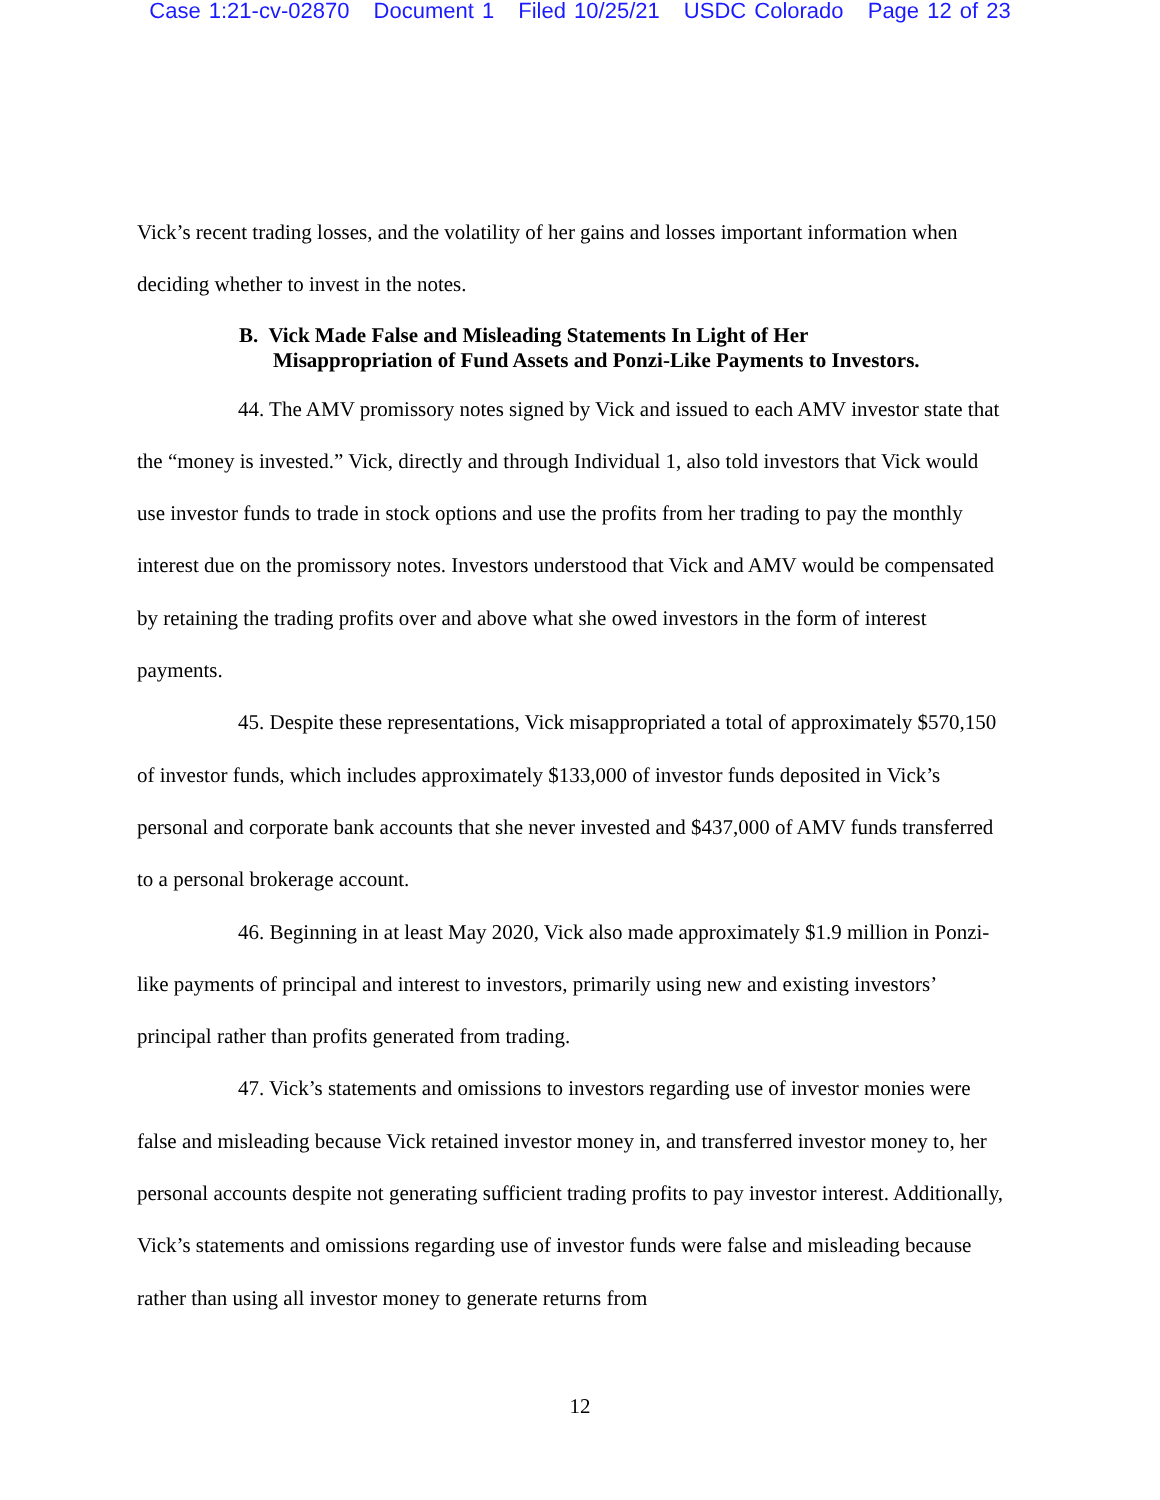Case 1:21-cv-02870 Document 1 Filed 10/25/21 USDC Colorado Page 12 of 23
Vick’s recent trading losses, and the volatility of her gains and losses important information when deciding whether to invest in the notes.
B. Vick Made False and Misleading Statements In Light of Her
Misappropriation of Fund Assets and Ponzi-Like Payments to Investors.
44. The AMV promissory notes signed by Vick and issued to each AMV investor state that the “money is invested.” Vick, directly and through Individual 1, also told investors that Vick would use investor funds to trade in stock options and use the profits from her trading to pay the monthly interest due on the promissory notes. Investors understood that Vick and AMV would be compensated by retaining the trading profits over and above what she owed investors in the form of interest payments.
45. Despite these representations, Vick misappropriated a total of approximately $570,150 of investor funds, which includes approximately $133,000 of investor funds deposited in Vick’s personal and corporate bank accounts that she never invested and $437,000 of AMV funds transferred to a personal brokerage account.
46. Beginning in at least May 2020, Vick also made approximately $1.9 million in Ponzi-like payments of principal and interest to investors, primarily using new and existing investors’ principal rather than profits generated from trading.
47. Vick’s statements and omissions to investors regarding use of investor monies were false and misleading because Vick retained investor money in, and transferred investor money to, her personal accounts despite not generating sufficient trading profits to pay investor interest. Additionally, Vick’s statements and omissions regarding use of investor funds were false and misleading because rather than using all investor money to generate returns from
12